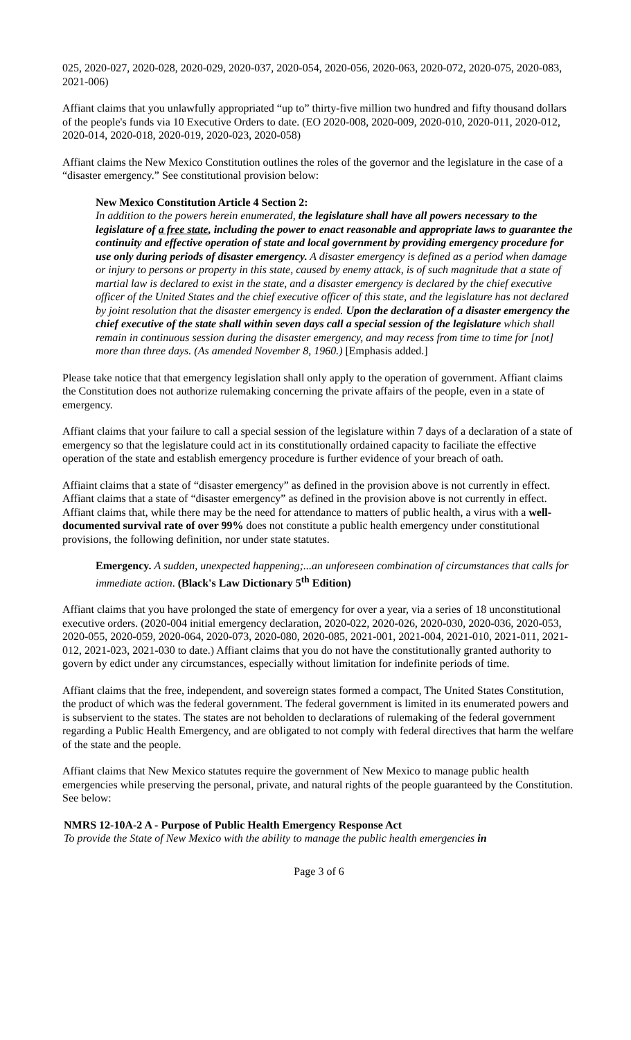025, 2020-027, 2020-028, 2020-029, 2020-037, 2020-054, 2020-056, 2020-063, 2020-072, 2020-075, 2020-083, 2021-006)
Affiant claims that you unlawfully appropriated “up to” thirty-five million two hundred and fifty thousand dollars of the people's funds via 10 Executive Orders to date. (EO 2020-008, 2020-009, 2020-010, 2020-011, 2020-012, 2020-014, 2020-018, 2020-019, 2020-023, 2020-058)
Affiant claims the New Mexico Constitution outlines the roles of the governor and the legislature in the case of a “disaster emergency.” See constitutional provision below:
New Mexico Constitution Article 4 Section 2:
In addition to the powers herein enumerated, the legislature shall have all powers necessary to the legislature of a free state, including the power to enact reasonable and appropriate laws to guarantee the continuity and effective operation of state and local government by providing emergency procedure for use only during periods of disaster emergency. A disaster emergency is defined as a period when damage or injury to persons or property in this state, caused by enemy attack, is of such magnitude that a state of martial law is declared to exist in the state, and a disaster emergency is declared by the chief executive officer of the United States and the chief executive officer of this state, and the legislature has not declared by joint resolution that the disaster emergency is ended. Upon the declaration of a disaster emergency the chief executive of the state shall within seven days call a special session of the legislature which shall remain in continuous session during the disaster emergency, and may recess from time to time for [not] more than three days. (As amended November 8, 1960.) [Emphasis added.]
Please take notice that that emergency legislation shall only apply to the operation of government. Affiant claims the Constitution does not authorize rulemaking concerning the private affairs of the people, even in a state of emergency.
Affiant claims that your failure to call a special session of the legislature within 7 days of a declaration of a state of emergency so that the legislature could act in its constitutionally ordained capacity to faciliate the effective operation of the state and establish emergency procedure is further evidence of your breach of oath.
Affiaint claims that a state of “disaster emergency” as defined in the provision above is not currently in effect. Affiant claims that a state of “disaster emergency” as defined in the provision above is not currently in effect. Affiant claims that, while there may be the need for attendance to matters of public health, a virus with a well-documented survival rate of over 99% does not constitute a public health emergency under constitutional provisions, the following definition, nor under state statutes.
Emergency. A sudden, unexpected happening;...an unforeseen combination of circumstances that calls for immediate action. (Black's Law Dictionary 5<sup>th</sup> Edition)
Affiant claims that you have prolonged the state of emergency for over a year, via a series of 18 unconstitutional executive orders. (2020-004 initial emergency declaration, 2020-022, 2020-026, 2020-030, 2020-036, 2020-053, 2020-055, 2020-059, 2020-064, 2020-073, 2020-080, 2020-085, 2021-001, 2021-004, 2021-010, 2021-011, 2021-012, 2021-023, 2021-030 to date.) Affiant claims that you do not have the constitutionally granted authority to govern by edict under any circumstances, especially without limitation for indefinite periods of time.
Affiant claims that the free, independent, and sovereign states formed a compact, The United States Constitution, the product of which was the federal government. The federal government is limited in its enumerated powers and is subservient to the states. The states are not beholden to declarations of rulemaking of the federal government regarding a Public Health Emergency, and are obligated to not comply with federal directives that harm the welfare of the state and the people.
Affiant claims that New Mexico statutes require the government of New Mexico to manage public health emergencies while preserving the personal, private, and natural rights of the people guaranteed by the Constitution. See below:
NMRS 12-10A-2 A - Purpose of Public Health Emergency Response Act
To provide the State of New Mexico with the ability to manage the public health emergencies in
Page 3 of 6